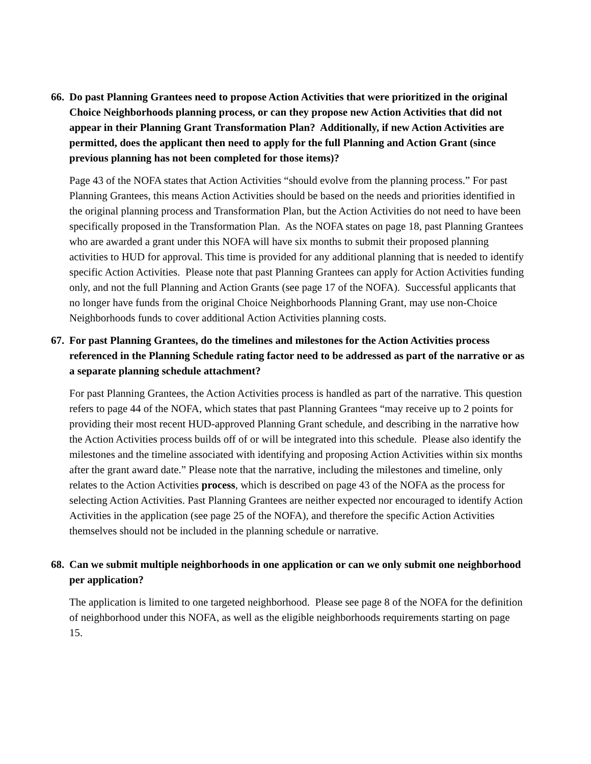66. Do past Planning Grantees need to propose Action Activities that were prioritized in the original Choice Neighborhoods planning process, or can they propose new Action Activities that did not appear in their Planning Grant Transformation Plan? Additionally, if new Action Activities are permitted, does the applicant then need to apply for the full Planning and Action Grant (since previous planning has not been completed for those items)?
Page 43 of the NOFA states that Action Activities “should evolve from the planning process.” For past Planning Grantees, this means Action Activities should be based on the needs and priorities identified in the original planning process and Transformation Plan, but the Action Activities do not need to have been specifically proposed in the Transformation Plan. As the NOFA states on page 18, past Planning Grantees who are awarded a grant under this NOFA will have six months to submit their proposed planning activities to HUD for approval. This time is provided for any additional planning that is needed to identify specific Action Activities. Please note that past Planning Grantees can apply for Action Activities funding only, and not the full Planning and Action Grants (see page 17 of the NOFA). Successful applicants that no longer have funds from the original Choice Neighborhoods Planning Grant, may use non-Choice Neighborhoods funds to cover additional Action Activities planning costs.
67. For past Planning Grantees, do the timelines and milestones for the Action Activities process referenced in the Planning Schedule rating factor need to be addressed as part of the narrative or as a separate planning schedule attachment?
For past Planning Grantees, the Action Activities process is handled as part of the narrative. This question refers to page 44 of the NOFA, which states that past Planning Grantees “may receive up to 2 points for providing their most recent HUD-approved Planning Grant schedule, and describing in the narrative how the Action Activities process builds off of or will be integrated into this schedule. Please also identify the milestones and the timeline associated with identifying and proposing Action Activities within six months after the grant award date.” Please note that the narrative, including the milestones and timeline, only relates to the Action Activities process, which is described on page 43 of the NOFA as the process for selecting Action Activities. Past Planning Grantees are neither expected nor encouraged to identify Action Activities in the application (see page 25 of the NOFA), and therefore the specific Action Activities themselves should not be included in the planning schedule or narrative.
68. Can we submit multiple neighborhoods in one application or can we only submit one neighborhood per application?
The application is limited to one targeted neighborhood. Please see page 8 of the NOFA for the definition of neighborhood under this NOFA, as well as the eligible neighborhoods requirements starting on page 15.